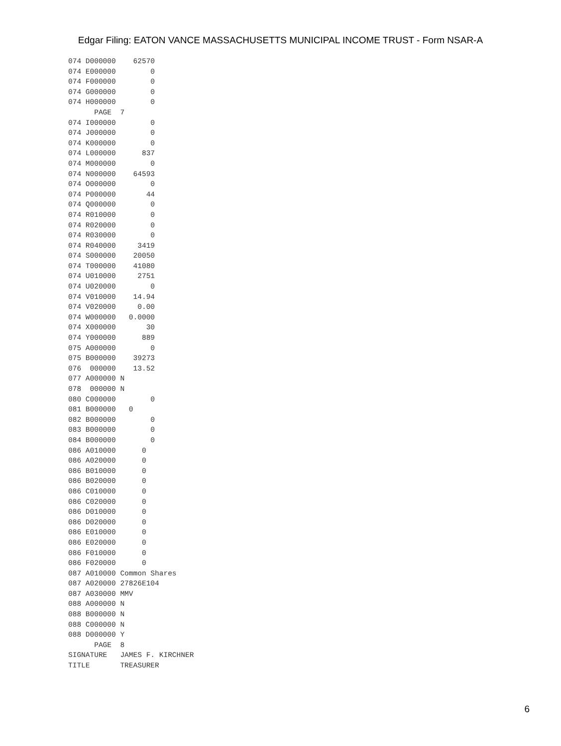Edgar Filing: EATON VANCE MASSACHUSETTS MUNICIPAL INCOME TRUST - Form NSAR-A
074 D000000    62570
074 E000000        0
074 F000000        0
074 G000000        0
074 H000000        0
      PAGE  7
074 I000000        0
074 J000000        0
074 K000000        0
074 L000000      837
074 M000000        0
074 N000000    64593
074 O000000        0
074 P000000       44
074 Q000000        0
074 R010000        0
074 R020000        0
074 R030000        0
074 R040000     3419
074 S000000    20050
074 T000000    41080
074 U010000     2751
074 U020000        0
074 V010000    14.94
074 V020000     0.00
074 W000000   0.0000
074 X000000       30
074 Y000000      889
075 A000000        0
075 B000000    39273
076  000000    13.52
077 A000000 N
078  000000 N
080 C000000        0
081 B000000   0
082 B000000        0
083 B000000        0
084 B000000        0
086 A010000      0
086 A020000      0
086 B010000      0
086 B020000      0
086 C010000      0
086 C020000      0
086 D010000      0
086 D020000      0
086 E010000      0
086 E020000      0
086 F010000      0
086 F020000      0
087 A010000 Common Shares
087 A020000 27826E104
087 A030000 MMV
088 A000000 N
088 B000000 N
088 C000000 N
088 D000000 Y
      PAGE  8
SIGNATURE   JAMES F. KIRCHNER
TITLE       TREASURER
6